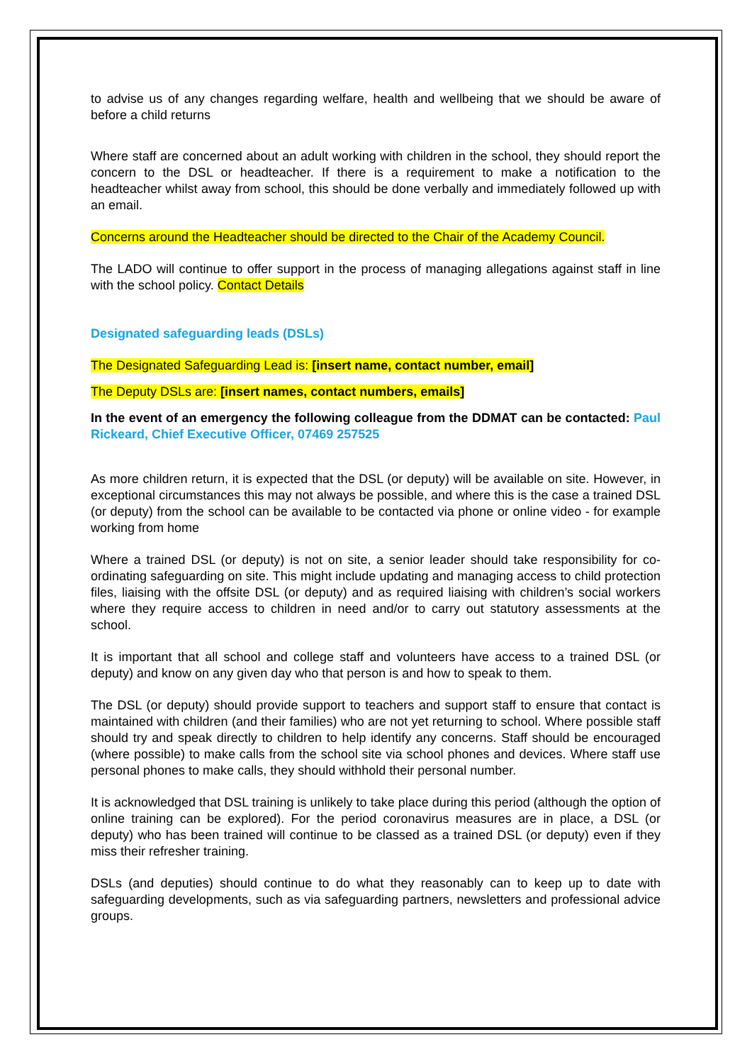to advise us of any changes regarding welfare, health and wellbeing that we should be aware of before a child returns
Where staff are concerned about an adult working with children in the school, they should report the concern to the DSL or headteacher. If there is a requirement to make a notification to the headteacher whilst away from school, this should be done verbally and immediately followed up with an email.
Concerns around the Headteacher should be directed to the Chair of the Academy Council.
The LADO will continue to offer support in the process of managing allegations against staff in line with the school policy. Contact Details
Designated safeguarding leads (DSLs)
The Designated Safeguarding Lead is: [insert name, contact number, email]
The Deputy DSLs are: [insert names, contact numbers, emails]
In the event of an emergency the following colleague from the DDMAT can be contacted: Paul Rickeard, Chief Executive Officer, 07469 257525
As more children return, it is expected that the DSL (or deputy) will be available on site. However, in exceptional circumstances this may not always be possible, and where this is the case a trained DSL (or deputy) from the school can be available to be contacted via phone or online video - for example working from home
Where a trained DSL (or deputy) is not on site, a senior leader should take responsibility for co-ordinating safeguarding on site. This might include updating and managing access to child protection files, liaising with the offsite DSL (or deputy) and as required liaising with children’s social workers where they require access to children in need and/or to carry out statutory assessments at the school.
It is important that all school and college staff and volunteers have access to a trained DSL (or deputy) and know on any given day who that person is and how to speak to them.
The DSL (or deputy) should provide support to teachers and support staff to ensure that contact is maintained with children (and their families) who are not yet returning to school. Where possible staff should try and speak directly to children to help identify any concerns. Staff should be encouraged (where possible) to make calls from the school site via school phones and devices. Where staff use personal phones to make calls, they should withhold their personal number.
It is acknowledged that DSL training is unlikely to take place during this period (although the option of online training can be explored). For the period coronavirus measures are in place, a DSL (or deputy) who has been trained will continue to be classed as a trained DSL (or deputy) even if they miss their refresher training.
DSLs (and deputies) should continue to do what they reasonably can to keep up to date with safeguarding developments, such as via safeguarding partners, newsletters and professional advice groups.